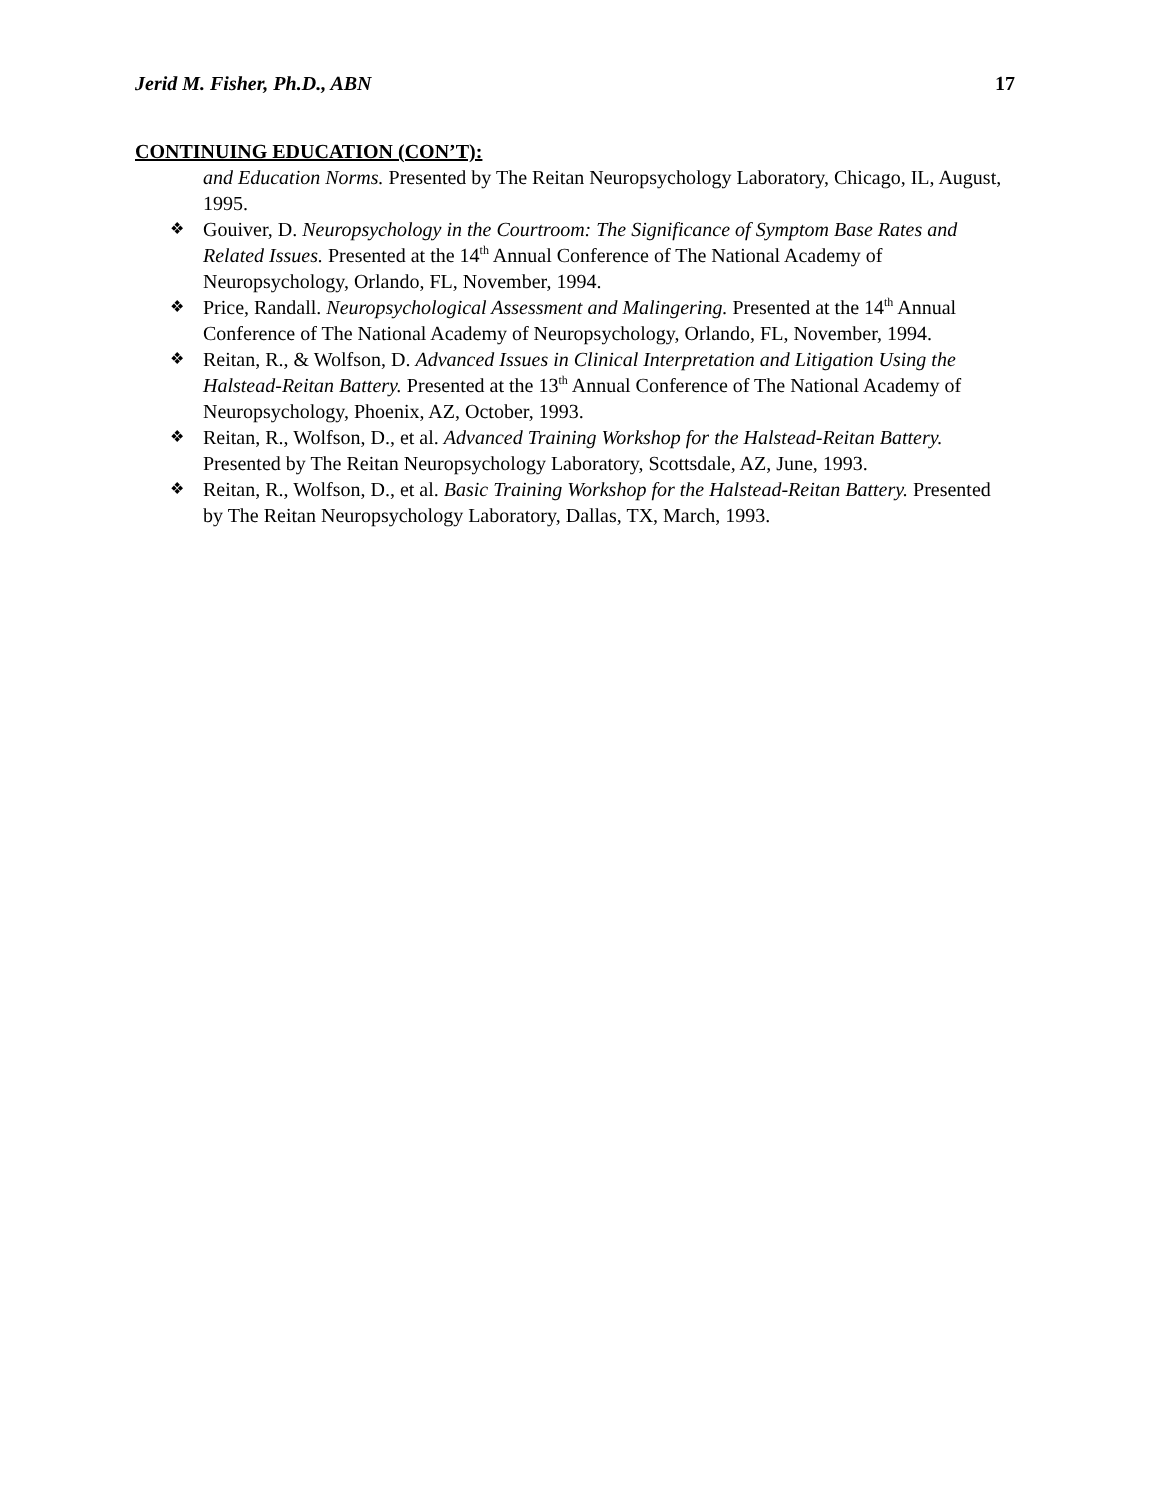Jerid M. Fisher, Ph.D., ABN 17
CONTINUING EDUCATION (CON’T):
and Education Norms. Presented by The Reitan Neuropsychology Laboratory, Chicago, IL, August, 1995.
❖ Gouiver, D. Neuropsychology in the Courtroom: The Significance of Symptom Base Rates and Related Issues. Presented at the 14<sup>th</sup> Annual Conference of The National Academy of Neuropsychology, Orlando, FL, November, 1994.
❖ Price, Randall. Neuropsychological Assessment and Malingering. Presented at the 14<sup>th</sup> Annual Conference of The National Academy of Neuropsychology, Orlando, FL, November, 1994.
❖ Reitan, R., & Wolfson, D. Advanced Issues in Clinical Interpretation and Litigation Using the Halstead-Reitan Battery. Presented at the 13<sup>th</sup> Annual Conference of The National Academy of Neuropsychology, Phoenix, AZ, October, 1993.
❖ Reitan, R., Wolfson, D., et al. Advanced Training Workshop for the Halstead-Reitan Battery. Presented by The Reitan Neuropsychology Laboratory, Scottsdale, AZ, June, 1993.
❖ Reitan, R., Wolfson, D., et al. Basic Training Workshop for the Halstead-Reitan Battery. Presented by The Reitan Neuropsychology Laboratory, Dallas, TX, March, 1993.